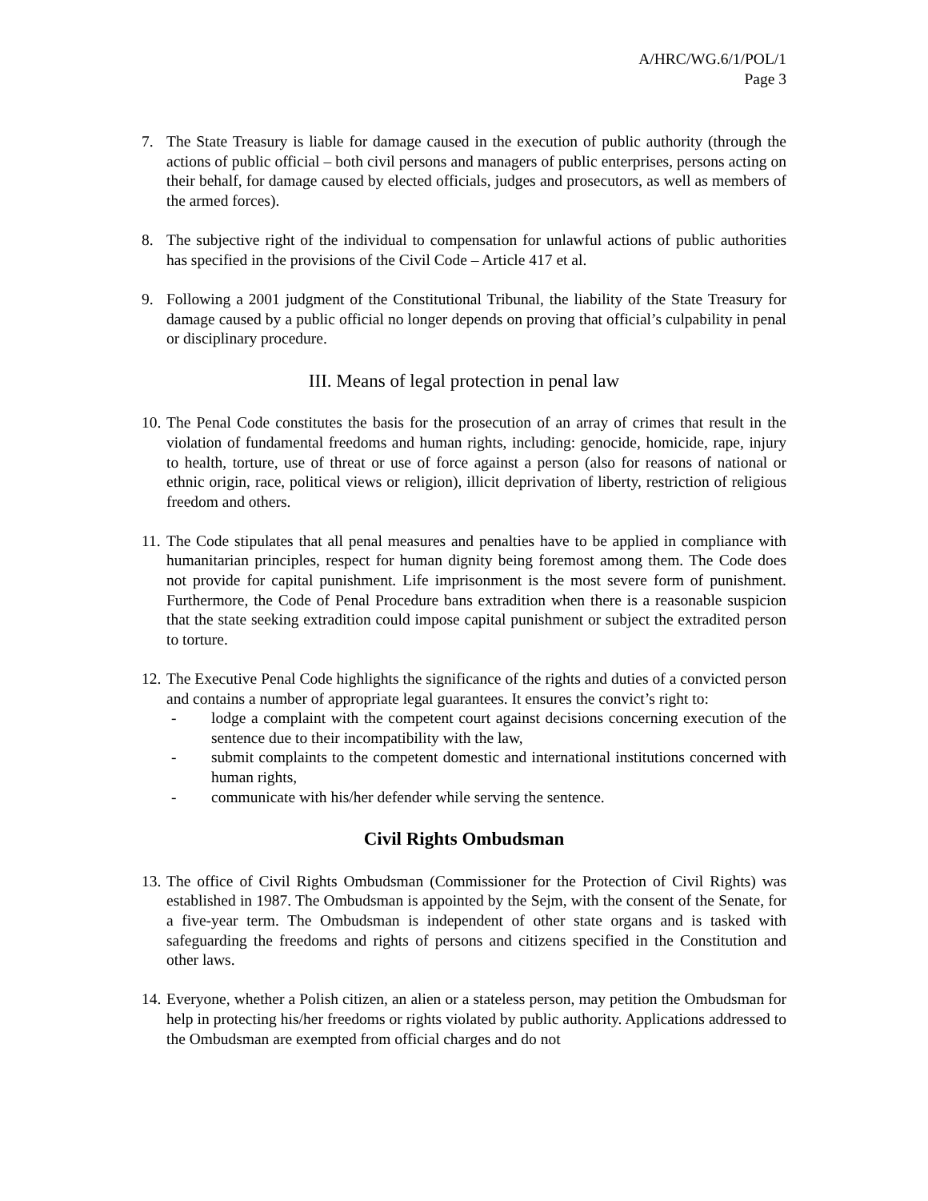A/HRC/WG.6/1/POL/1
Page 3
7. The State Treasury is liable for damage caused in the execution of public authority (through the actions of public official – both civil persons and managers of public enterprises, persons acting on their behalf, for damage caused by elected officials, judges and prosecutors, as well as members of the armed forces).
8. The subjective right of the individual to compensation for unlawful actions of public authorities has specified in the provisions of the Civil Code – Article 417 et al.
9. Following a 2001 judgment of the Constitutional Tribunal, the liability of the State Treasury for damage caused by a public official no longer depends on proving that official’s culpability in penal or disciplinary procedure.
III. Means of legal protection in penal law
10.
The Penal Code constitutes the basis for the prosecution of an array of crimes that result in the violation of fundamental freedoms and human rights, including: genocide, homicide, rape, injury to health, torture, use of threat or use of force against a person (also for reasons of national or ethnic origin, race, political views or religion), illicit deprivation of liberty, restriction of religious freedom and others.
11.
The Code stipulates that all penal measures and penalties have to be applied in compliance with humanitarian principles, respect for human dignity being foremost among them. The Code does not provide for capital punishment. Life imprisonment is the most severe form of punishment. Furthermore, the Code of Penal Procedure bans extradition when there is a reasonable suspicion that the state seeking extradition could impose capital punishment or subject the extradited person to torture.
12.
The Executive Penal Code highlights the significance of the rights and duties of a convicted person and contains a number of appropriate legal guarantees. It ensures the convict’s right to:
- lodge a complaint with the competent court against decisions concerning execution of the sentence due to their incompatibility with the law,
- submit complaints to the competent domestic and international institutions concerned with human rights,
- communicate with his/her defender while serving the sentence.
Civil Rights Ombudsman
13.
The office of Civil Rights Ombudsman (Commissioner for the Protection of Civil Rights) was established in 1987. The Ombudsman is appointed by the Sejm, with the consent of the Senate, for a five-year term. The Ombudsman is independent of other state organs and is tasked with safeguarding the freedoms and rights of persons and citizens specified in the Constitution and other laws.
14.
Everyone, whether a Polish citizen, an alien or a stateless person, may petition the Ombudsman for help in protecting his/her freedoms or rights violated by public authority. Applications addressed to the Ombudsman are exempted from official charges and do not